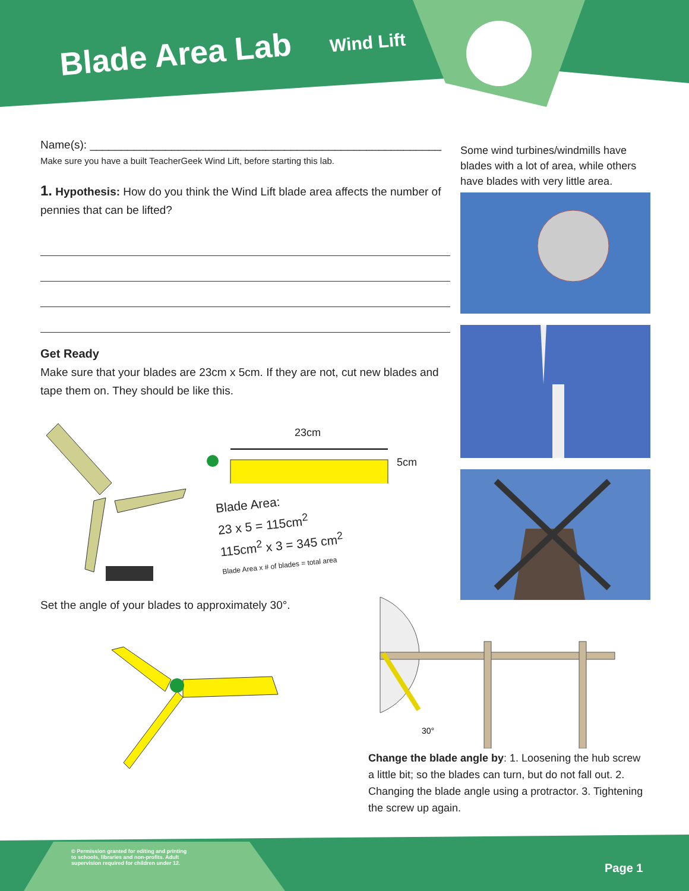Blade Area Lab Wind Lift
Name(s): ________________________________________________________
Make sure you have a built TeacherGeek Wind Lift, before starting this lab.
1. Hypothesis: How do you think the Wind Lift blade area affects the number of pennies that can be lifted?
Get Ready
Make sure that your blades are 23cm x 5cm. If they are not, cut new blades and tape them on. They should be like this.
23cm
5cm
Blade Area:
23 x 5 = 115cm<sup>2</sup>
115cm<sup>2</sup> x 3 = 345 cm<sup>2</sup>
Blade Area x # of blades = total area
Set the angle of your blades to approximately 30°.
Some wind turbines/windmills have blades with a lot of area, while others have blades with very little area.
30°
Change the blade angle by: 1. Loosening the hub screw a little bit; so the blades can turn, but do not fall out. 2. Changing the blade angle using a protractor. 3. Tightening the screw up again.
© Permission granted for editing and printing
to schools, libraries and non-profits. Adult
supervision required for children under 12.
Page 1